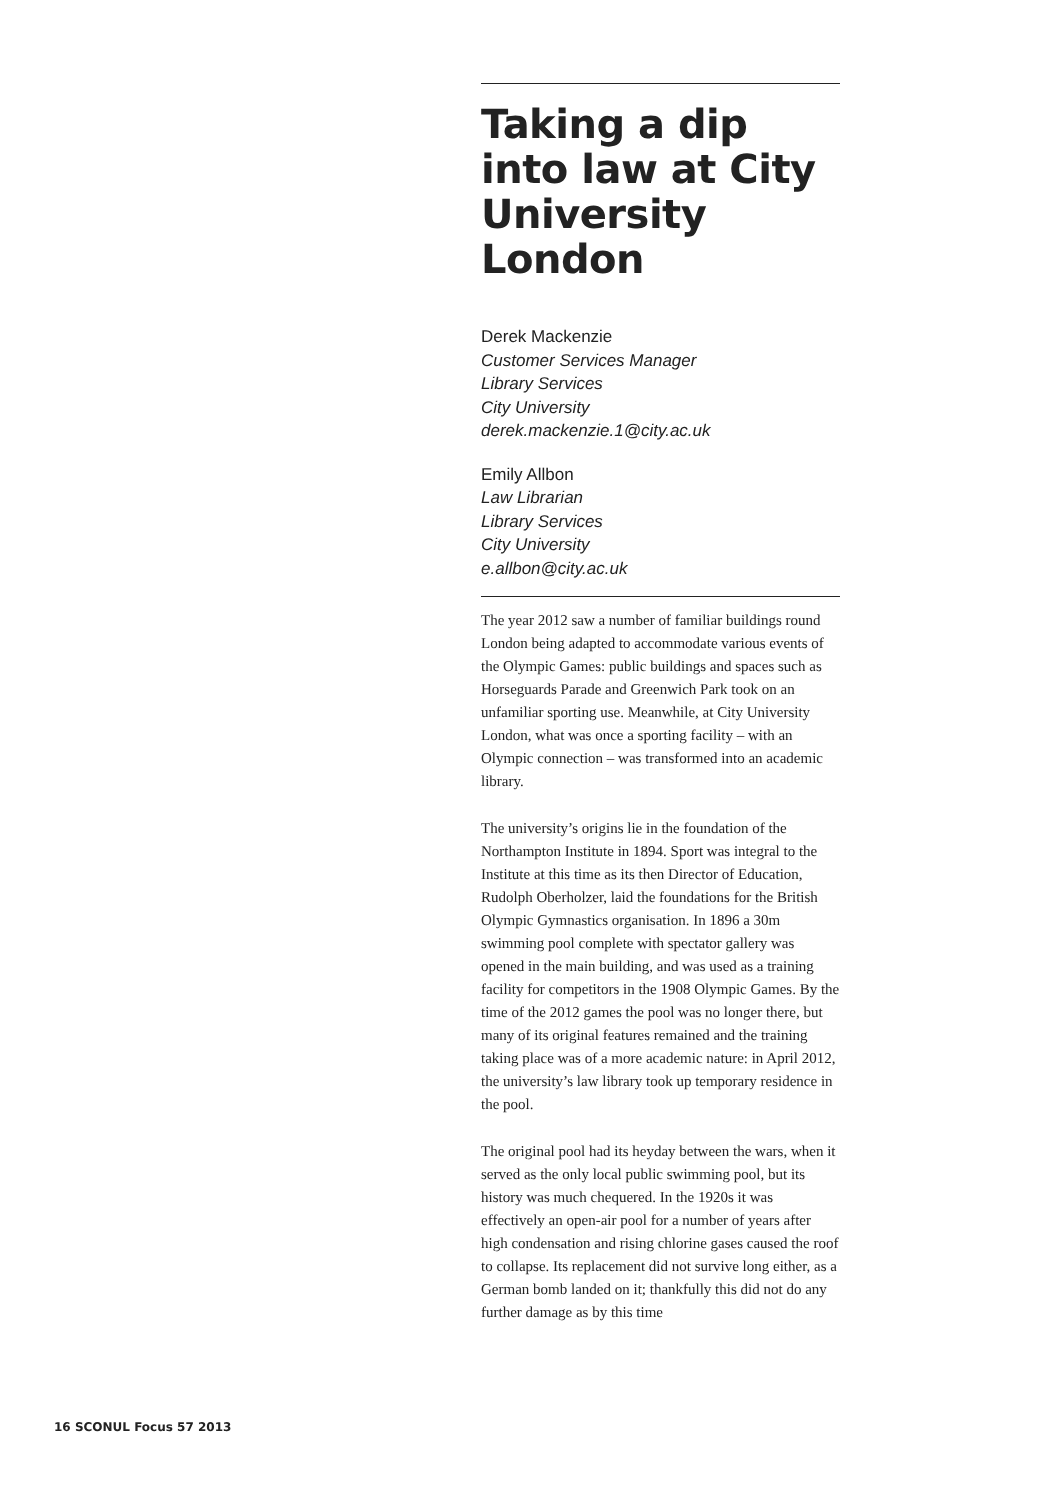Taking a dip into law at City University London
Derek Mackenzie
Customer Services Manager
Library Services
City University
derek.mackenzie.1@city.ac.uk
Emily Allbon
Law Librarian
Library Services
City University
e.allbon@city.ac.uk
The year 2012 saw a number of familiar buildings round London being adapted to accommodate various events of the Olympic Games: public buildings and spaces such as Horseguards Parade and Greenwich Park took on an unfamiliar sporting use. Meanwhile, at City University London, what was once a sporting facility – with an Olympic connection – was transformed into an academic library.
The university’s origins lie in the foundation of the Northampton Institute in 1894. Sport was integral to the Institute at this time as its then Director of Education, Rudolph Oberholzer, laid the foundations for the British Olympic Gymnastics organisation. In 1896 a 30m swimming pool complete with spectator gallery was opened in the main building, and was used as a training facility for competitors in the 1908 Olympic Games. By the time of the 2012 games the pool was no longer there, but many of its original features remained and the training taking place was of a more academic nature: in April 2012, the university’s law library took up temporary residence in the pool.
The original pool had its heyday between the wars, when it served as the only local public swimming pool, but its history was much chequered. In the 1920s it was effectively an open-air pool for a number of years after high condensation and rising chlorine gases caused the roof to collapse. Its replacement did not survive long either, as a German bomb landed on it; thankfully this did not do any further damage as by this time
16 SCONUL Focus 57 2013